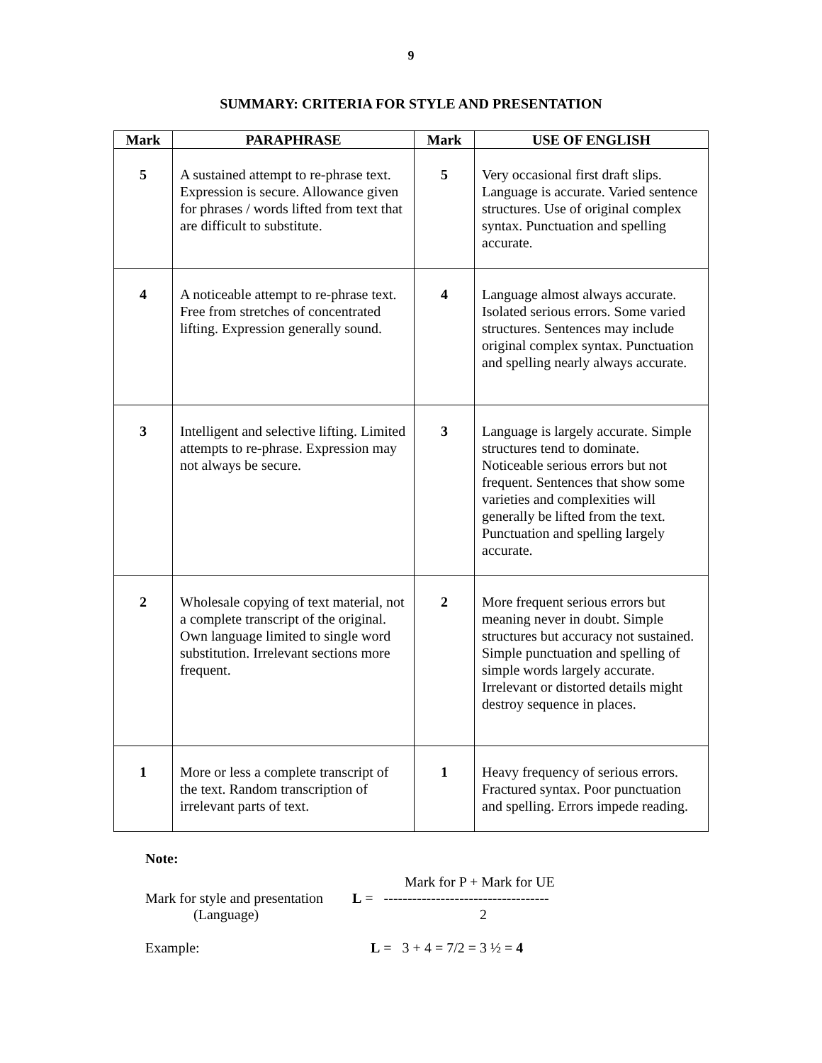9
SUMMARY: CRITERIA FOR STYLE AND PRESENTATION
| Mark | PARAPHRASE | Mark | USE OF ENGLISH |
| --- | --- | --- | --- |
| 5 | A sustained attempt to re-phrase text. Expression is secure. Allowance given for phrases / words lifted from text that are difficult to substitute. | 5 | Very occasional first draft slips. Language is accurate. Varied sentence structures. Use of original complex syntax. Punctuation and spelling accurate. |
| 4 | A noticeable attempt to re-phrase text. Free from stretches of concentrated lifting. Expression generally sound. | 4 | Language almost always accurate. Isolated serious errors. Some varied structures. Sentences may include original complex syntax. Punctuation and spelling nearly always accurate. |
| 3 | Intelligent and selective lifting. Limited attempts to re-phrase. Expression may not always be secure. | 3 | Language is largely accurate. Simple structures tend to dominate. Noticeable serious errors but not frequent. Sentences that show some varieties and complexities will generally be lifted from the text. Punctuation and spelling largely accurate. |
| 2 | Wholesale copying of text material, not a complete transcript of the original. Own language limited to single word substitution. Irrelevant sections more frequent. | 2 | More frequent serious errors but meaning never in doubt. Simple structures but accuracy not sustained. Simple punctuation and spelling of simple words largely accurate. Irrelevant or distorted details might destroy sequence in places. |
| 1 | More or less a complete transcript of the text. Random transcription of irrelevant parts of text. | 1 | Heavy frequency of serious errors. Fractured syntax. Poor punctuation and spelling. Errors impede reading. |
Note:
Mark for P + Mark for UE
Mark for style and presentation L = -----------------------------------
(Language) 2
Example: L = 3 + 4 = 7/2 = 3 ½ = 4